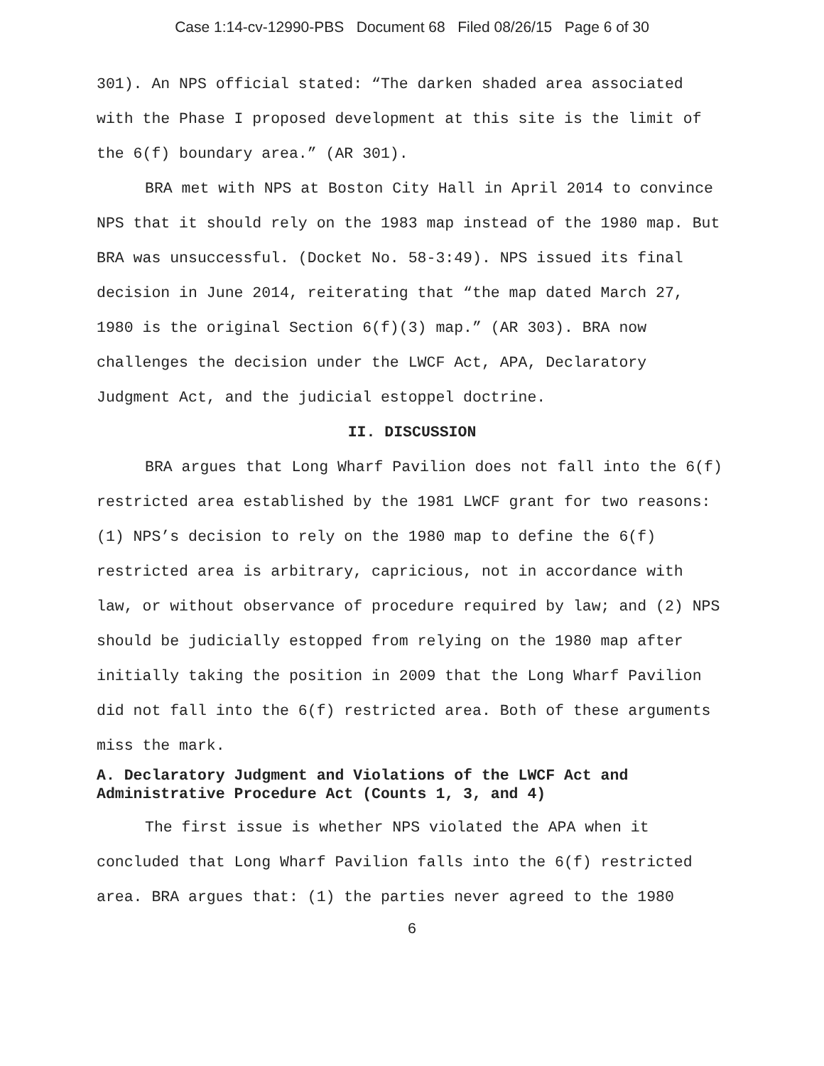Case 1:14-cv-12990-PBS Document 68 Filed 08/26/15 Page 6 of 30
301). An NPS official stated: “The darken shaded area associated with the Phase I proposed development at this site is the limit of the 6(f) boundary area.” (AR 301).
BRA met with NPS at Boston City Hall in April 2014 to convince NPS that it should rely on the 1983 map instead of the 1980 map. But BRA was unsuccessful. (Docket No. 58-3:49). NPS issued its final decision in June 2014, reiterating that “the map dated March 27, 1980 is the original Section 6(f)(3) map.” (AR 303). BRA now challenges the decision under the LWCF Act, APA, Declaratory Judgment Act, and the judicial estoppel doctrine.
II. DISCUSSION
BRA argues that Long Wharf Pavilion does not fall into the 6(f) restricted area established by the 1981 LWCF grant for two reasons: (1) NPS’s decision to rely on the 1980 map to define the 6(f) restricted area is arbitrary, capricious, not in accordance with law, or without observance of procedure required by law; and (2) NPS should be judicially estopped from relying on the 1980 map after initially taking the position in 2009 that the Long Wharf Pavilion did not fall into the 6(f) restricted area. Both of these arguments miss the mark.
A. Declaratory Judgment and Violations of the LWCF Act and Administrative Procedure Act (Counts 1, 3, and 4)
The first issue is whether NPS violated the APA when it concluded that Long Wharf Pavilion falls into the 6(f) restricted area. BRA argues that: (1) the parties never agreed to the 1980
6